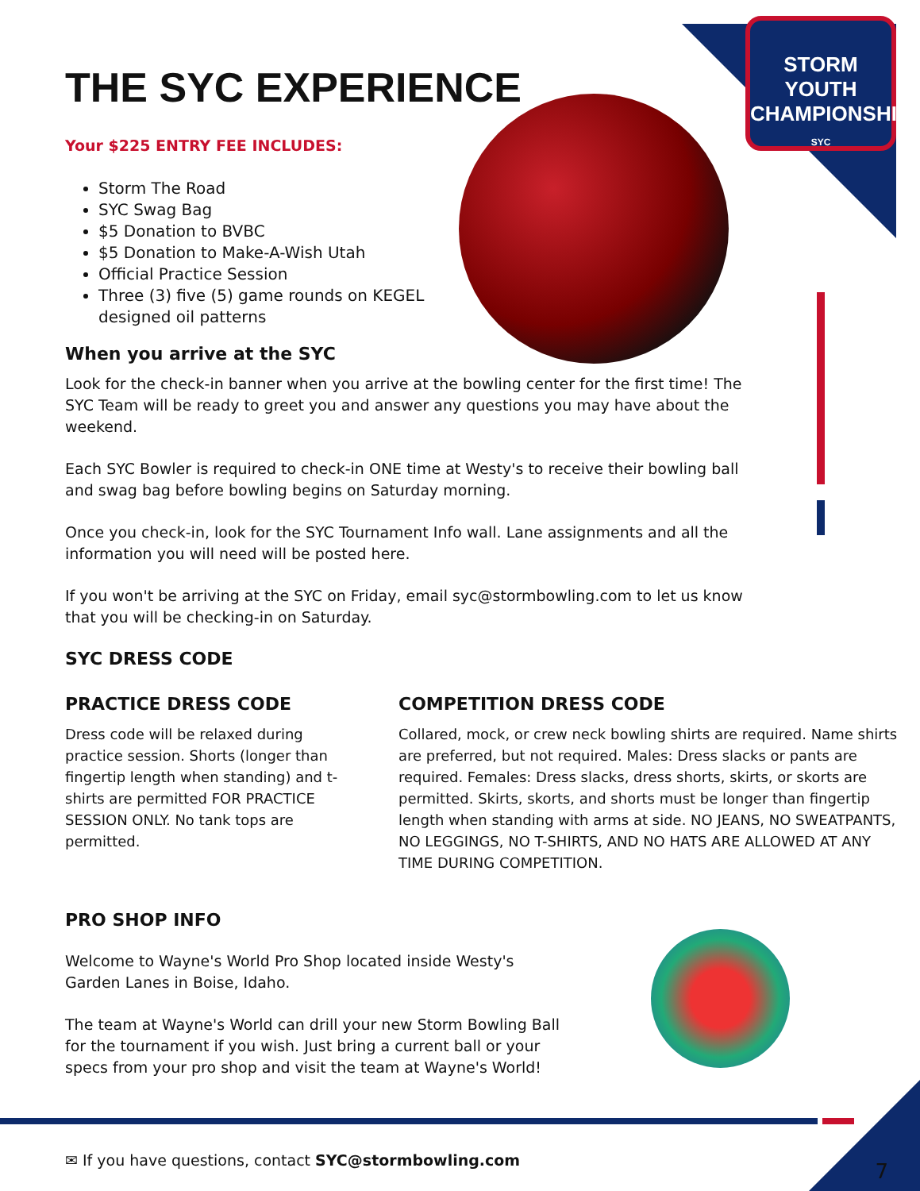STORM
YOUTH
CHAMPIONSHIPS
SYC
THE SYC EXPERIENCE
Your $225 ENTRY FEE INCLUDES:
Storm The Road
SYC Swag Bag
$5 Donation to BVBC
$5 Donation to Make-A-Wish Utah
Official Practice Session
Three (3) five (5) game rounds on KEGEL designed oil patterns
When you arrive at the SYC
Look for the check-in banner when you arrive at the bowling center for the first time! The SYC Team will be ready to greet you and answer any questions you may have about the weekend.
Each SYC Bowler is required to check-in ONE time at Westy's to receive their bowling ball and swag bag before bowling begins on Saturday morning.
Once you check-in, look for the SYC Tournament Info wall. Lane assignments and all the information you will need will be posted here.
If you won't be arriving at the SYC on Friday, email syc@stormbowling.com to let us know that you will be checking-in on Saturday.
SYC DRESS CODE
PRACTICE DRESS CODE
Dress code will be relaxed during practice session. Shorts (longer than fingertip length when standing) and t-shirts are permitted FOR PRACTICE SESSION ONLY. No tank tops are permitted.
COMPETITION DRESS CODE
Collared, mock, or crew neck bowling shirts are required. Name shirts are preferred, but not required. Males: Dress slacks or pants are required. Females: Dress slacks, dress shorts, skirts, or skorts are permitted. Skirts, skorts, and shorts must be longer than fingertip length when standing with arms at side. NO JEANS, NO SWEATPANTS, NO LEGGINGS, NO T-SHIRTS, AND NO HATS ARE ALLOWED AT ANY TIME DURING COMPETITION.
PRO SHOP INFO
Welcome to Wayne's World Pro Shop located inside Westy's Garden Lanes in Boise, Idaho.
The team at Wayne's World can drill your new Storm Bowling Ball for the tournament if you wish. Just bring a current ball or your specs from your pro shop and visit the team at Wayne's World!
✉ If you have questions, contact SYC@stormbowling.com
7